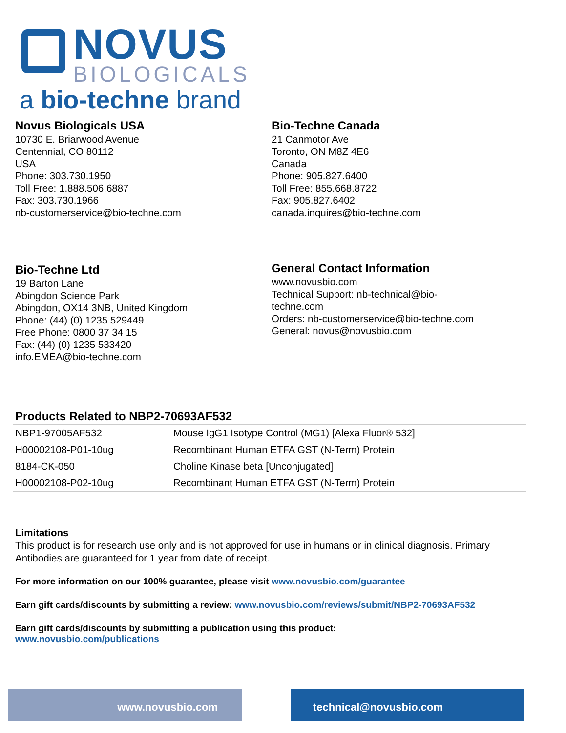NOVUS
BIOLOGICALS
a bio-techne brand
Novus Biologicals USA
10730 E. Briarwood Avenue
Centennial, CO 80112
USA
Phone: 303.730.1950
Toll Free: 1.888.506.6887
Fax: 303.730.1966
nb-customerservice@bio-techne.com
Bio-Techne Canada
21 Canmotor Ave
Toronto, ON M8Z 4E6
Canada
Phone: 905.827.6400
Toll Free: 855.668.8722
Fax: 905.827.6402
canada.inquires@bio-techne.com
Bio-Techne Ltd
19 Barton Lane
Abingdon Science Park
Abingdon, OX14 3NB, United Kingdom
Phone: (44) (0) 1235 529449
Free Phone: 0800 37 34 15
Fax: (44) (0) 1235 533420
info.EMEA@bio-techne.com
General Contact Information
www.novusbio.com
Technical Support: nb-technical@bio-
techne.com
Orders: nb-customerservice@bio-techne.com
General: novus@novusbio.com
Products Related to NBP2-70693AF532
| NBP1-97005AF532 | Mouse IgG1 Isotype Control (MG1) [Alexa Fluor® 532] |
| H00002108-P01-10ug | Recombinant Human ETFA GST (N-Term) Protein |
| 8184-CK-050 | Choline Kinase beta [Unconjugated] |
| H00002108-P02-10ug | Recombinant Human ETFA GST (N-Term) Protein |
Limitations
This product is for research use only and is not approved for use in humans or in clinical diagnosis. Primary Antibodies are guaranteed for 1 year from date of receipt.
For more information on our 100% guarantee, please visit www.novusbio.com/guarantee
Earn gift cards/discounts by submitting a review: www.novusbio.com/reviews/submit/NBP2-70693AF532
Earn gift cards/discounts by submitting a publication using this product:
www.novusbio.com/publications
www.novusbio.com technical@novusbio.com